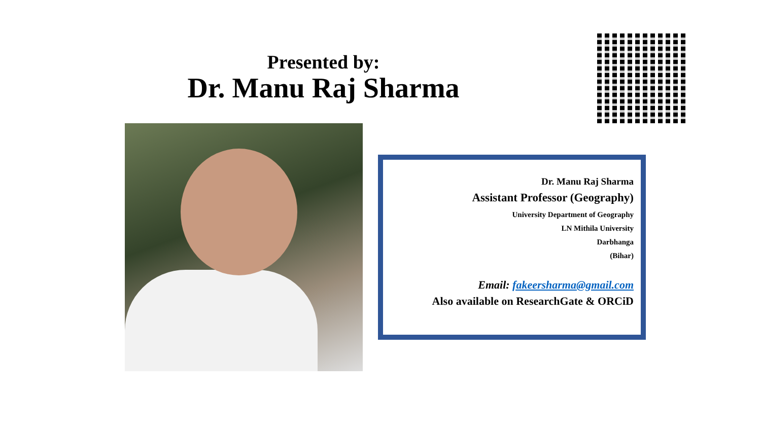Presented by:
Dr. Manu Raj Sharma
Dr. Manu Raj Sharma
Assistant Professor (Geography)
University Department of Geography
LN Mithila University
Darbhanga
(Bihar)
Email: fakeersharma@gmail.com
Also available on ResearchGate & ORCiD